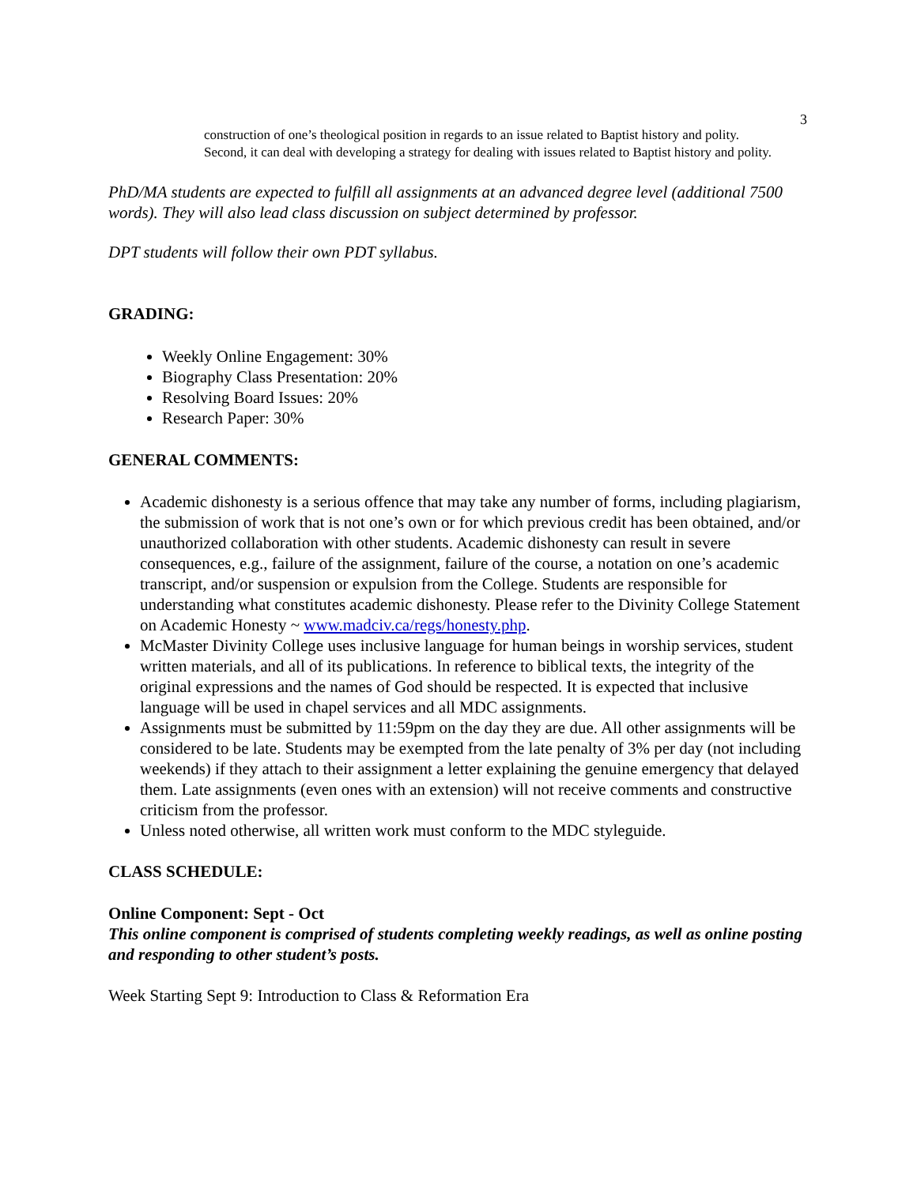3
construction of one’s theological position in regards to an issue related to Baptist history and polity. Second, it can deal with developing a strategy for dealing with issues related to Baptist history and polity.
PhD/MA students are expected to fulfill all assignments at an advanced degree level (additional 7500 words). They will also lead class discussion on subject determined by professor.
DPT students will follow their own PDT syllabus.
GRADING:
Weekly Online Engagement: 30%
Biography Class Presentation: 20%
Resolving Board Issues: 20%
Research Paper: 30%
GENERAL COMMENTS:
Academic dishonesty is a serious offence that may take any number of forms, including plagiarism, the submission of work that is not one’s own or for which previous credit has been obtained, and/or unauthorized collaboration with other students. Academic dishonesty can result in severe consequences, e.g., failure of the assignment, failure of the course, a notation on one’s academic transcript, and/or suspension or expulsion from the College. Students are responsible for understanding what constitutes academic dishonesty. Please refer to the Divinity College Statement on Academic Honesty ~ www.madciv.ca/regs/honesty.php.
McMaster Divinity College uses inclusive language for human beings in worship services, student written materials, and all of its publications. In reference to biblical texts, the integrity of the original expressions and the names of God should be respected. It is expected that inclusive language will be used in chapel services and all MDC assignments.
Assignments must be submitted by 11:59pm on the day they are due. All other assignments will be considered to be late. Students may be exempted from the late penalty of 3% per day (not including weekends) if they attach to their assignment a letter explaining the genuine emergency that delayed them. Late assignments (even ones with an extension) will not receive comments and constructive criticism from the professor.
Unless noted otherwise, all written work must conform to the MDC styleguide.
CLASS SCHEDULE:
Online Component: Sept - Oct
This online component is comprised of students completing weekly readings, as well as online posting and responding to other student’s posts.
Week Starting Sept 9: Introduction to Class & Reformation Era